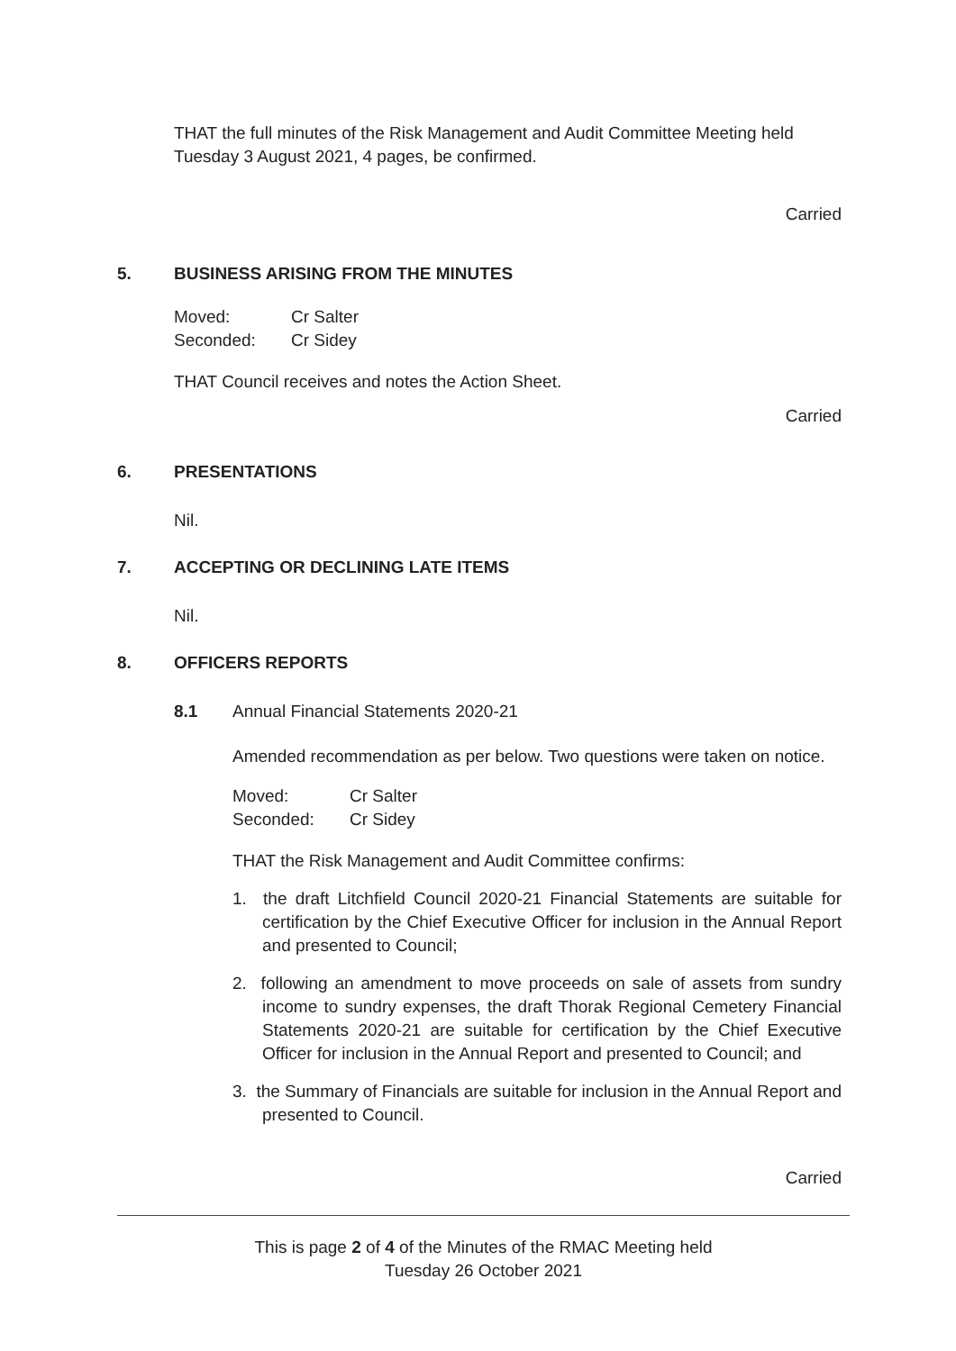THAT the full minutes of the Risk Management and Audit Committee Meeting held Tuesday 3 August 2021, 4 pages, be confirmed.
Carried
5. BUSINESS ARISING FROM THE MINUTES
Moved: Cr Salter Seconded: Cr Sidey
THAT Council receives and notes the Action Sheet.
Carried
6. PRESENTATIONS
Nil.
7. ACCEPTING OR DECLINING LATE ITEMS
Nil.
8. OFFICERS REPORTS
8.1 Annual Financial Statements 2020-21
Amended recommendation as per below. Two questions were taken on notice.
Moved: Cr Salter Seconded: Cr Sidey
THAT the Risk Management and Audit Committee confirms:
1. the draft Litchfield Council 2020-21 Financial Statements are suitable for certification by the Chief Executive Officer for inclusion in the Annual Report and presented to Council;
2. following an amendment to move proceeds on sale of assets from sundry income to sundry expenses, the draft Thorak Regional Cemetery Financial Statements 2020-21 are suitable for certification by the Chief Executive Officer for inclusion in the Annual Report and presented to Council; and
3. the Summary of Financials are suitable for inclusion in the Annual Report and presented to Council.
Carried
This is page 2 of 4 of the Minutes of the RMAC Meeting held
Tuesday 26 October 2021